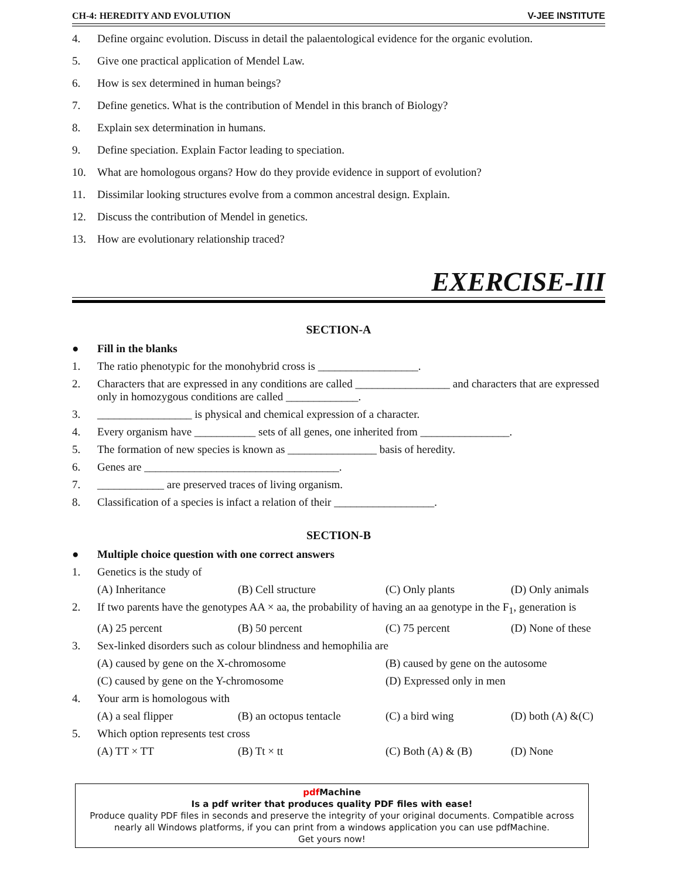CH-4: HEREDITY AND EVOLUTION V-JEE INSTITUTE
4. Define orgainc evolution. Discuss in detail the palaentological evidence for the organic evolution.
5. Give one practical application of Mendel Law.
6. How is sex determined in human beings?
7. Define genetics. What is the contribution of Mendel in this branch of Biology?
8. Explain sex determination in humans.
9. Define speciation. Explain Factor leading to speciation.
10. What are homologous organs? How do they provide evidence in support of evolution?
11. Dissimilar looking structures evolve from a common ancestral design. Explain.
12. Discuss the contribution of Mendel in genetics.
13. How are evolutionary relationship traced?
EXERCISE-III
SECTION-A
● Fill in the blanks
1. The ratio phenotypic for the monohybrid cross is __________________.
2. Characters that are expressed in any conditions are called _________________ and characters that are expressed only in homozygous conditions are called _____________.
3. _________________ is physical and chemical expression of a character.
4. Every organism have ___________ sets of all genes, one inherited from ________________.
5. The formation of new species is known as ________________ basis of heredity.
6. Genes are ___________________________________.
7. ____________ are preserved traces of living organism.
8. Classification of a species is infact a relation of their __________________.
SECTION-B
● Multiple choice question with one correct answers
1. Genetics is the study of
(A) Inheritance (B) Cell structure (C) Only plants (D) Only animals
2. If two parents have the genotypes AA × aa, the probability of having an aa genotype in the F<sub>1</sub>, generation is
(A) 25 percent (B) 50 percent (C) 75 percent (D) None of these
3. Sex-linked disorders such as colour blindness and hemophilia are
(A) caused by gene on the X-chromosome (B) caused by gene on the autosome
(C) caused by gene on the Y-chromosome (D) Expressed only in men
4. Your arm is homologous with
(A) a seal flipper (B) an octopus tentacle (C) a bird wing (D) both (A) &(C)
5. Which option represents test cross
(A) TT × TT (B) Tt × tt (C) Both (A) & (B) (D) None
pdf Machine
Is a pdf writer that produces quality PDF files with ease!
Produce quality PDF files in seconds and preserve the integrity of your original documents. Compatible across nearly all Windows platforms, if you can print from a windows application you can use pdfMachine.
Get yours now!